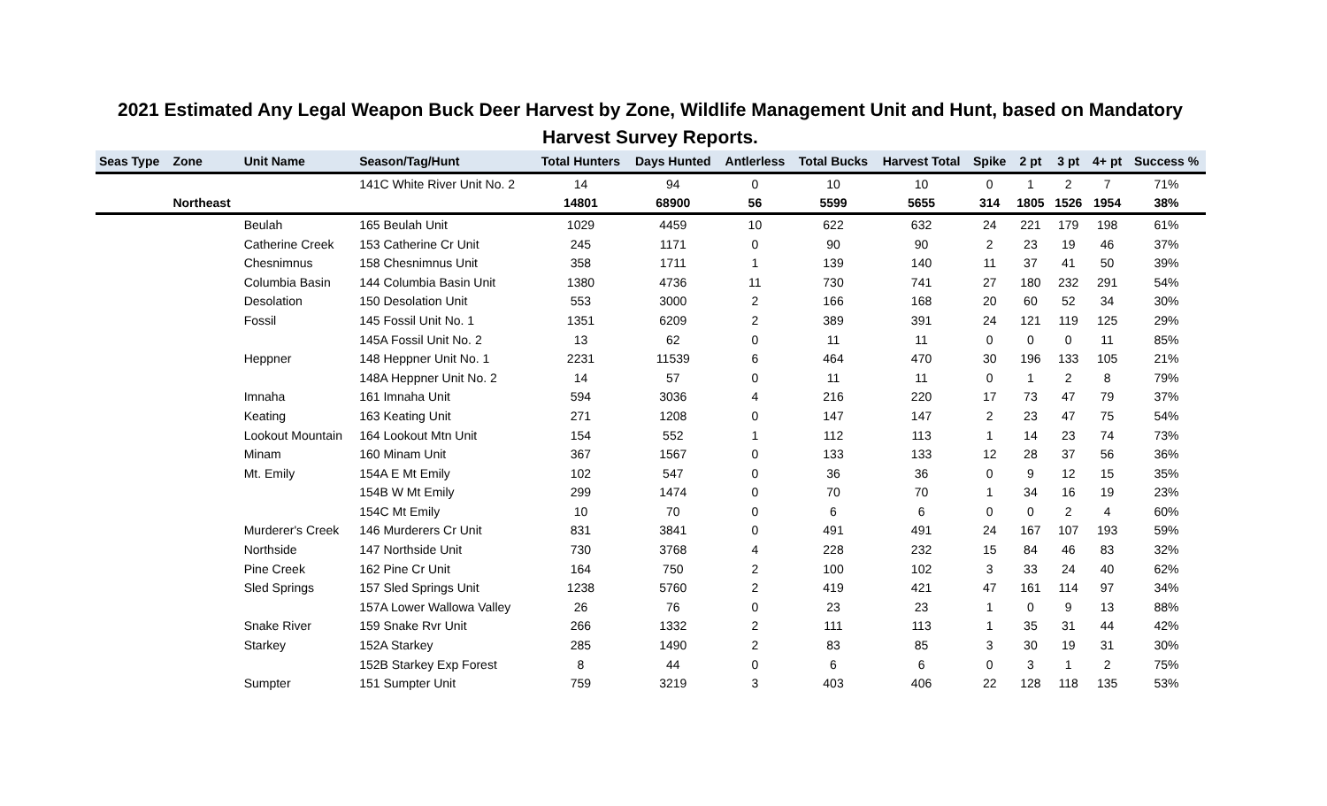2021 Estimated Any Legal Weapon Buck Deer Harvest by Zone, Wildlife Management Unit and Hunt, based on Mandatory
Harvest Survey Reports.
| Seas Type | Zone | Unit Name | Season/Tag/Hunt | Total Hunters | Days Hunted | Antlerless | Total Bucks | Harvest Total | Spike | 2 pt | 3 pt | 4+ pt | Success % |
| --- | --- | --- | --- | --- | --- | --- | --- | --- | --- | --- | --- | --- | --- |
| | | | 141C White River Unit No. 2 | 14 | 94 | 0 | 10 | 10 | 0 | 1 | 2 | 7 | 71% |
| | Northeast | | | 14801 | 68900 | 56 | 5599 | 5655 | 314 | 1805 | 1526 | 1954 | 38% |
| | | Beulah | 165 Beulah Unit | 1029 | 4459 | 10 | 622 | 632 | 24 | 221 | 179 | 198 | 61% |
| | | Catherine Creek | 153 Catherine Cr Unit | 245 | 1171 | 0 | 90 | 90 | 2 | 23 | 19 | 46 | 37% |
| | | Chesnimnus | 158 Chesnimnus Unit | 358 | 1711 | 1 | 139 | 140 | 11 | 37 | 41 | 50 | 39% |
| | | Columbia Basin | 144 Columbia Basin Unit | 1380 | 4736 | 11 | 730 | 741 | 27 | 180 | 232 | 291 | 54% |
| | | Desolation | 150 Desolation Unit | 553 | 3000 | 2 | 166 | 168 | 20 | 60 | 52 | 34 | 30% |
| | | Fossil | 145 Fossil Unit No. 1 | 1351 | 6209 | 2 | 389 | 391 | 24 | 121 | 119 | 125 | 29% |
| | | | 145A Fossil Unit No. 2 | 13 | 62 | 0 | 11 | 11 | 0 | 0 | 0 | 11 | 85% |
| | | Heppner | 148 Heppner Unit No. 1 | 2231 | 11539 | 6 | 464 | 470 | 30 | 196 | 133 | 105 | 21% |
| | | | 148A Heppner Unit No. 2 | 14 | 57 | 0 | 11 | 11 | 0 | 1 | 2 | 8 | 79% |
| | | Imnaha | 161 Imnaha Unit | 594 | 3036 | 4 | 216 | 220 | 17 | 73 | 47 | 79 | 37% |
| | | Keating | 163 Keating Unit | 271 | 1208 | 0 | 147 | 147 | 2 | 23 | 47 | 75 | 54% |
| | | Lookout Mountain | 164 Lookout Mtn Unit | 154 | 552 | 1 | 112 | 113 | 1 | 14 | 23 | 74 | 73% |
| | | Minam | 160 Minam Unit | 367 | 1567 | 0 | 133 | 133 | 12 | 28 | 37 | 56 | 36% |
| | | Mt. Emily | 154A E Mt Emily | 102 | 547 | 0 | 36 | 36 | 0 | 9 | 12 | 15 | 35% |
| | | | 154B W Mt Emily | 299 | 1474 | 0 | 70 | 70 | 1 | 34 | 16 | 19 | 23% |
| | | | 154C Mt Emily | 10 | 70 | 0 | 6 | 6 | 0 | 0 | 2 | 4 | 60% |
| | | Murderer's Creek | 146 Murderers Cr Unit | 831 | 3841 | 0 | 491 | 491 | 24 | 167 | 107 | 193 | 59% |
| | | Northside | 147 Northside Unit | 730 | 3768 | 4 | 228 | 232 | 15 | 84 | 46 | 83 | 32% |
| | | Pine Creek | 162 Pine Cr Unit | 164 | 750 | 2 | 100 | 102 | 3 | 33 | 24 | 40 | 62% |
| | | Sled Springs | 157 Sled Springs Unit | 1238 | 5760 | 2 | 419 | 421 | 47 | 161 | 114 | 97 | 34% |
| | | | 157A Lower Wallowa Valley | 26 | 76 | 0 | 23 | 23 | 1 | 0 | 9 | 13 | 88% |
| | | Snake River | 159 Snake Rvr Unit | 266 | 1332 | 2 | 111 | 113 | 1 | 35 | 31 | 44 | 42% |
| | | Starkey | 152A Starkey | 285 | 1490 | 2 | 83 | 85 | 3 | 30 | 19 | 31 | 30% |
| | | | 152B Starkey Exp Forest | 8 | 44 | 0 | 6 | 6 | 0 | 3 | 1 | 2 | 75% |
| | | Sumpter | 151 Sumpter Unit | 759 | 3219 | 3 | 403 | 406 | 22 | 128 | 118 | 135 | 53% |